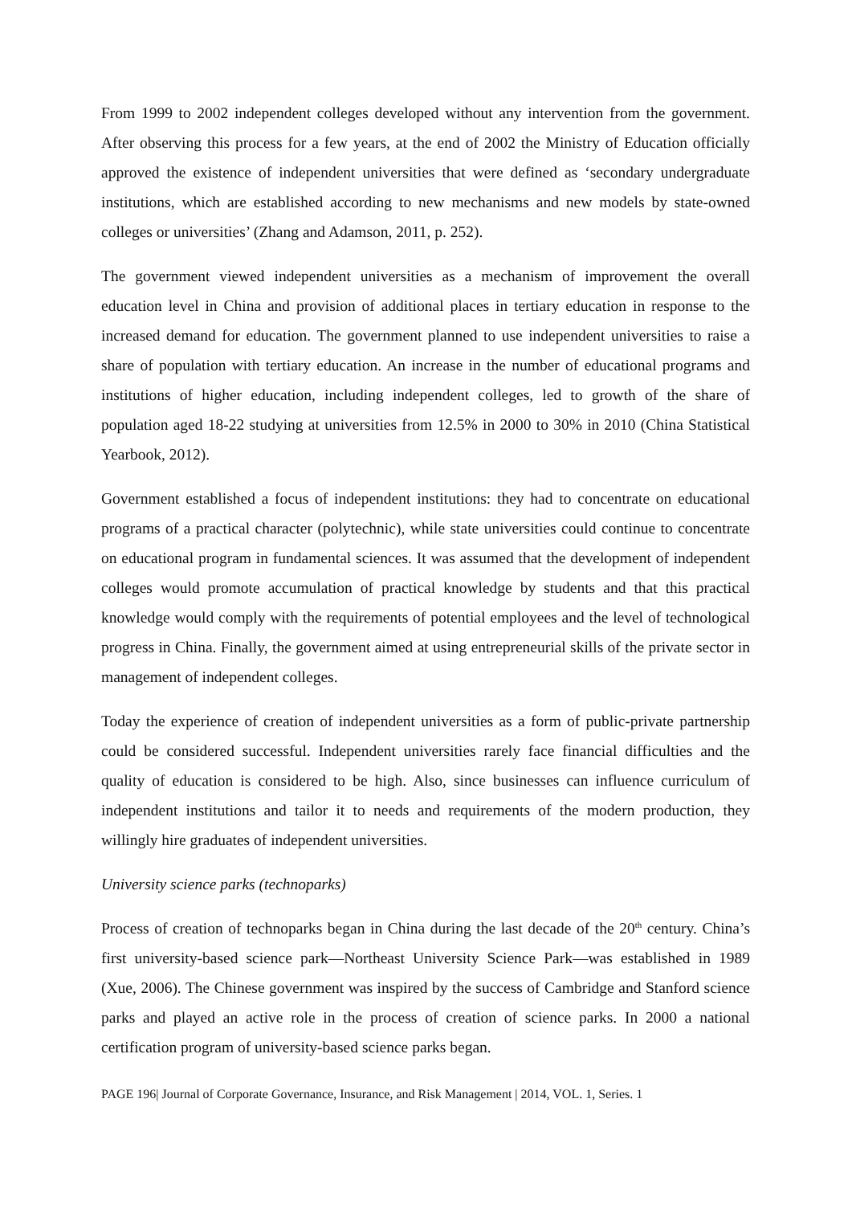From 1999 to 2002 independent colleges developed without any intervention from the government. After observing this process for a few years, at the end of 2002 the Ministry of Education officially approved the existence of independent universities that were defined as ‘secondary undergraduate institutions, which are established according to new mechanisms and new models by state-owned colleges or universities’ (Zhang and Adamson, 2011, p. 252).
The government viewed independent universities as a mechanism of improvement the overall education level in China and provision of additional places in tertiary education in response to the increased demand for education. The government planned to use independent universities to raise a share of population with tertiary education. An increase in the number of educational programs and institutions of higher education, including independent colleges, led to growth of the share of population aged 18-22 studying at universities from 12.5% in 2000 to 30% in 2010 (China Statistical Yearbook, 2012).
Government established a focus of independent institutions: they had to concentrate on educational programs of a practical character (polytechnic), while state universities could continue to concentrate on educational program in fundamental sciences. It was assumed that the development of independent colleges would promote accumulation of practical knowledge by students and that this practical knowledge would comply with the requirements of potential employees and the level of technological progress in China. Finally, the government aimed at using entrepreneurial skills of the private sector in management of independent colleges.
Today the experience of creation of independent universities as a form of public-private partnership could be considered successful. Independent universities rarely face financial difficulties and the quality of education is considered to be high. Also, since businesses can influence curriculum of independent institutions and tailor it to needs and requirements of the modern production, they willingly hire graduates of independent universities.
University science parks (technoparks)
Process of creation of technoparks began in China during the last decade of the 20<sup>th</sup> century. China’s first university-based science park—Northeast University Science Park—was established in 1989 (Xue, 2006). The Chinese government was inspired by the success of Cambridge and Stanford science parks and played an active role in the process of creation of science parks. In 2000 a national certification program of university-based science parks began.
PAGE 196| Journal of Corporate Governance, Insurance, and Risk Management | 2014, VOL. 1, Series. 1